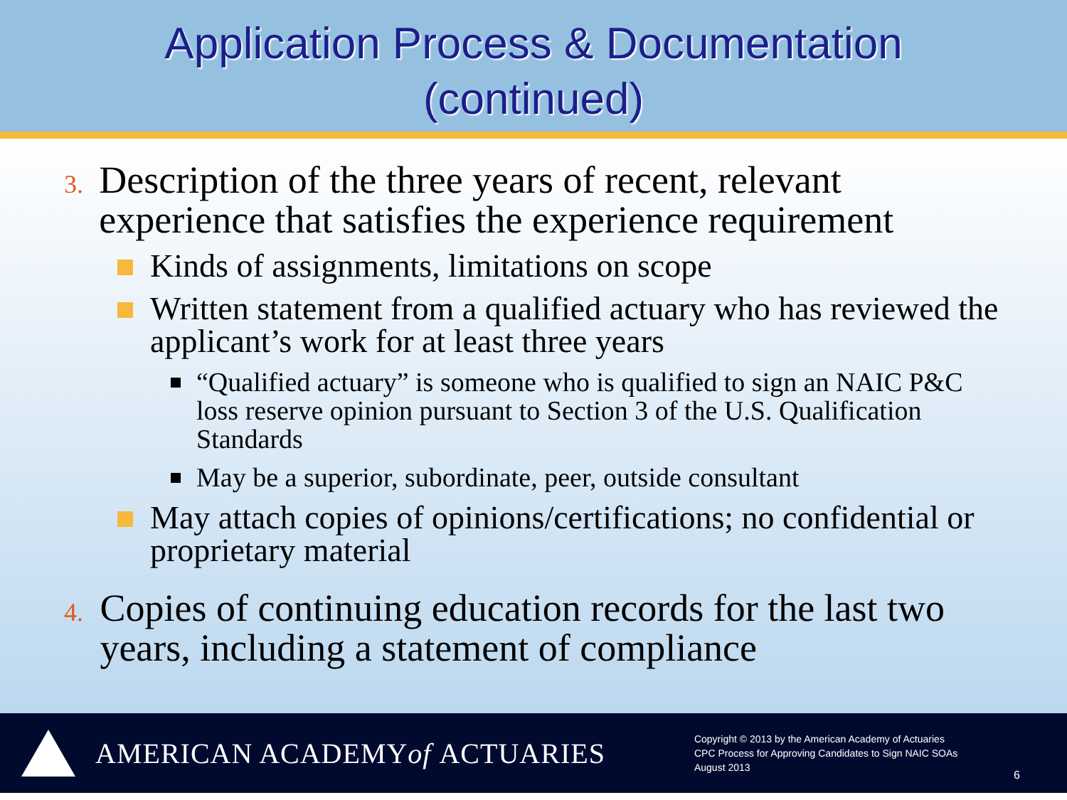Application Process & Documentation
(continued)
3. Description of the three years of recent, relevant experience that satisfies the experience requirement
Kinds of assignments, limitations on scope
Written statement from a qualified actuary who has reviewed the applicant’s work for at least three years
“Qualified actuary” is someone who is qualified to sign an NAIC P&C loss reserve opinion pursuant to Section 3 of the U.S. Qualification Standards
May be a superior, subordinate, peer, outside consultant
May attach copies of opinions/certifications; no confidential or proprietary material
4. Copies of continuing education records for the last two years, including a statement of compliance
AMERICAN ACADEMY of ACTUARIES
Copyright © 2013 by the American Academy of Actuaries
CPC Process for Approving Candidates to Sign NAIC SOAs
August 2013
6